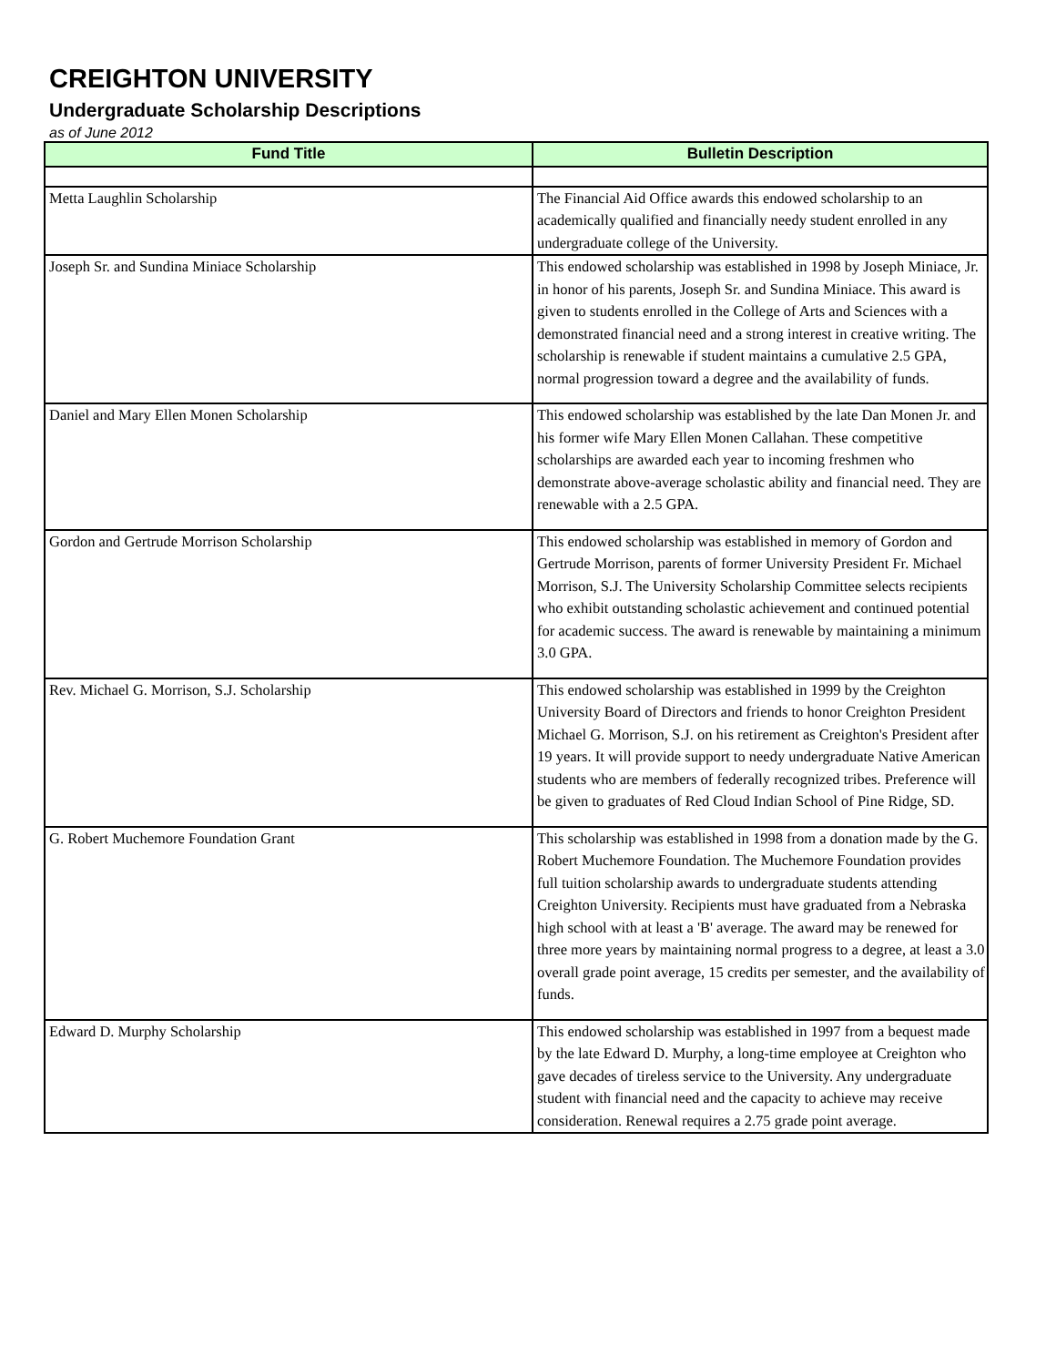CREIGHTON UNIVERSITY
Undergraduate Scholarship Descriptions
as of June 2012
| Fund Title | Bulletin Description |
| --- | --- |
| Metta Laughlin Scholarship | The Financial Aid Office awards this endowed scholarship to an academically qualified and financially needy student enrolled in any undergraduate college of the University. |
| Joseph Sr. and Sundina Miniace Scholarship | This endowed scholarship was established in 1998 by Joseph Miniace, Jr. in honor of his parents, Joseph Sr. and Sundina Miniace. This award is given to students enrolled in the College of Arts and Sciences with a demonstrated financial need and a strong interest in creative writing. The scholarship is renewable if student maintains a cumulative 2.5 GPA, normal progression toward a degree and the availability of funds. |
| Daniel and Mary Ellen Monen Scholarship | This endowed scholarship was established by the late Dan Monen Jr. and his former wife Mary Ellen Monen Callahan. These competitive scholarships are awarded each year to incoming freshmen who demonstrate above-average scholastic ability and financial need. They are renewable with a 2.5 GPA. |
| Gordon and Gertrude Morrison Scholarship | This endowed scholarship was established in memory of Gordon and Gertrude Morrison, parents of former University President Fr. Michael Morrison, S.J. The University Scholarship Committee selects recipients who exhibit outstanding scholastic achievement and continued potential for academic success. The award is renewable by maintaining a minimum 3.0 GPA. |
| Rev. Michael G. Morrison, S.J. Scholarship | This endowed scholarship was established in 1999 by the Creighton University Board of Directors and friends to honor Creighton President Michael G. Morrison, S.J. on his retirement as Creighton's President after 19 years. It will provide support to needy undergraduate Native American students who are members of federally recognized tribes. Preference will be given to graduates of Red Cloud Indian School of Pine Ridge, SD. |
| G. Robert Muchemore Foundation Grant | This scholarship was established in 1998 from a donation made by the G. Robert Muchemore Foundation. The Muchemore Foundation provides full tuition scholarship awards to undergraduate students attending Creighton University. Recipients must have graduated from a Nebraska high school with at least a 'B' average. The award may be renewed for three more years by maintaining normal progress to a degree, at least a 3.0 overall grade point average, 15 credits per semester, and the availability of funds. |
| Edward D. Murphy Scholarship | This endowed scholarship was established in 1997 from a bequest made by the late Edward D. Murphy, a long-time employee at Creighton who gave decades of tireless service to the University. Any undergraduate student with financial need and the capacity to achieve may receive consideration. Renewal requires a 2.75 grade point average. |